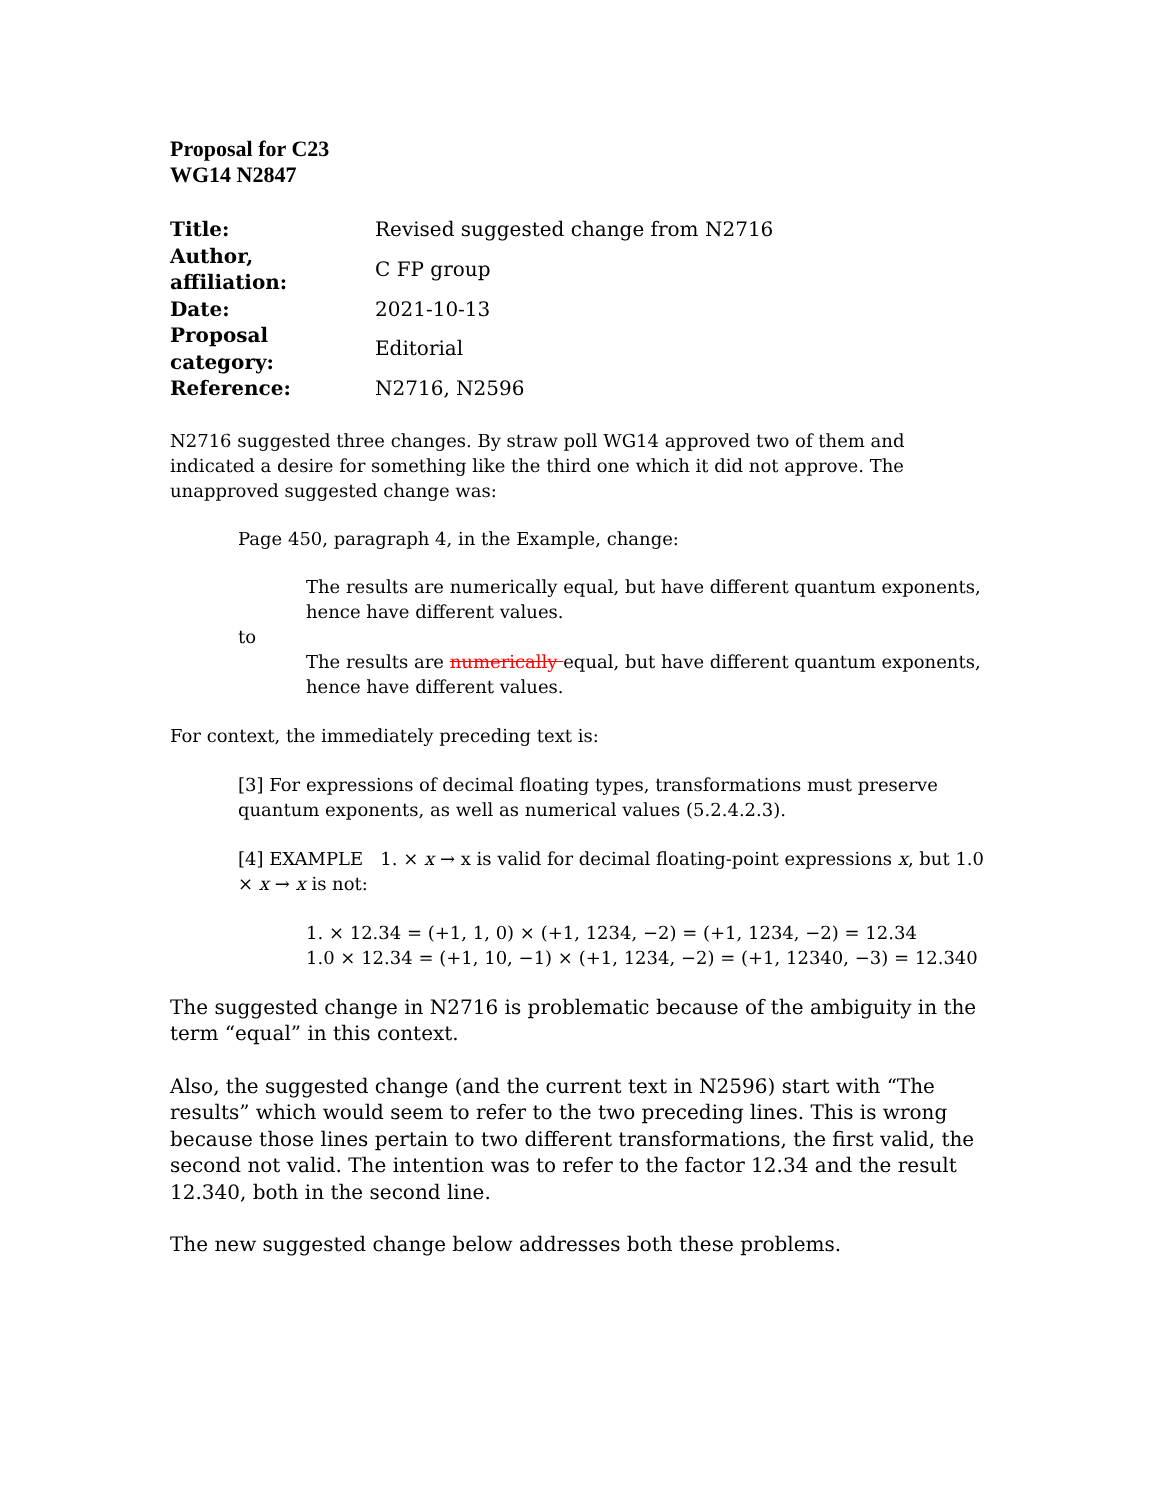Proposal for C23
WG14 N2847
| Title: | Revised suggested change from N2716 |
| Author, affiliation: | C FP group |
| Date: | 2021-10-13 |
| Proposal category: | Editorial |
| Reference: | N2716, N2596 |
N2716 suggested three changes. By straw poll WG14 approved two of them and indicated a desire for something like the third one which it did not approve. The unapproved suggested change was:
Page 450, paragraph 4, in the Example, change:
The results are numerically equal, but have different quantum exponents, hence have different values.
to
The results are numerically equal, but have different quantum exponents, hence have different values.
For context, the immediately preceding text is:
[3] For expressions of decimal floating types, transformations must preserve quantum exponents, as well as numerical values (5.2.4.2.3).
[4] EXAMPLE 1. × x → x is valid for decimal floating-point expressions x, but 1.0 × x → x is not:
1. × 12.34 = (+1, 1, 0) × (+1, 1234, −2) = (+1, 1234, −2) = 12.34
1.0 × 12.34 = (+1, 10, −1) × (+1, 1234, −2) = (+1, 12340, −3) = 12.340
The suggested change in N2716 is problematic because of the ambiguity in the term “equal” in this context.
Also, the suggested change (and the current text in N2596) start with “The results” which would seem to refer to the two preceding lines. This is wrong because those lines pertain to two different transformations, the first valid, the second not valid. The intention was to refer to the factor 12.34 and the result 12.340, both in the second line.
The new suggested change below addresses both these problems.